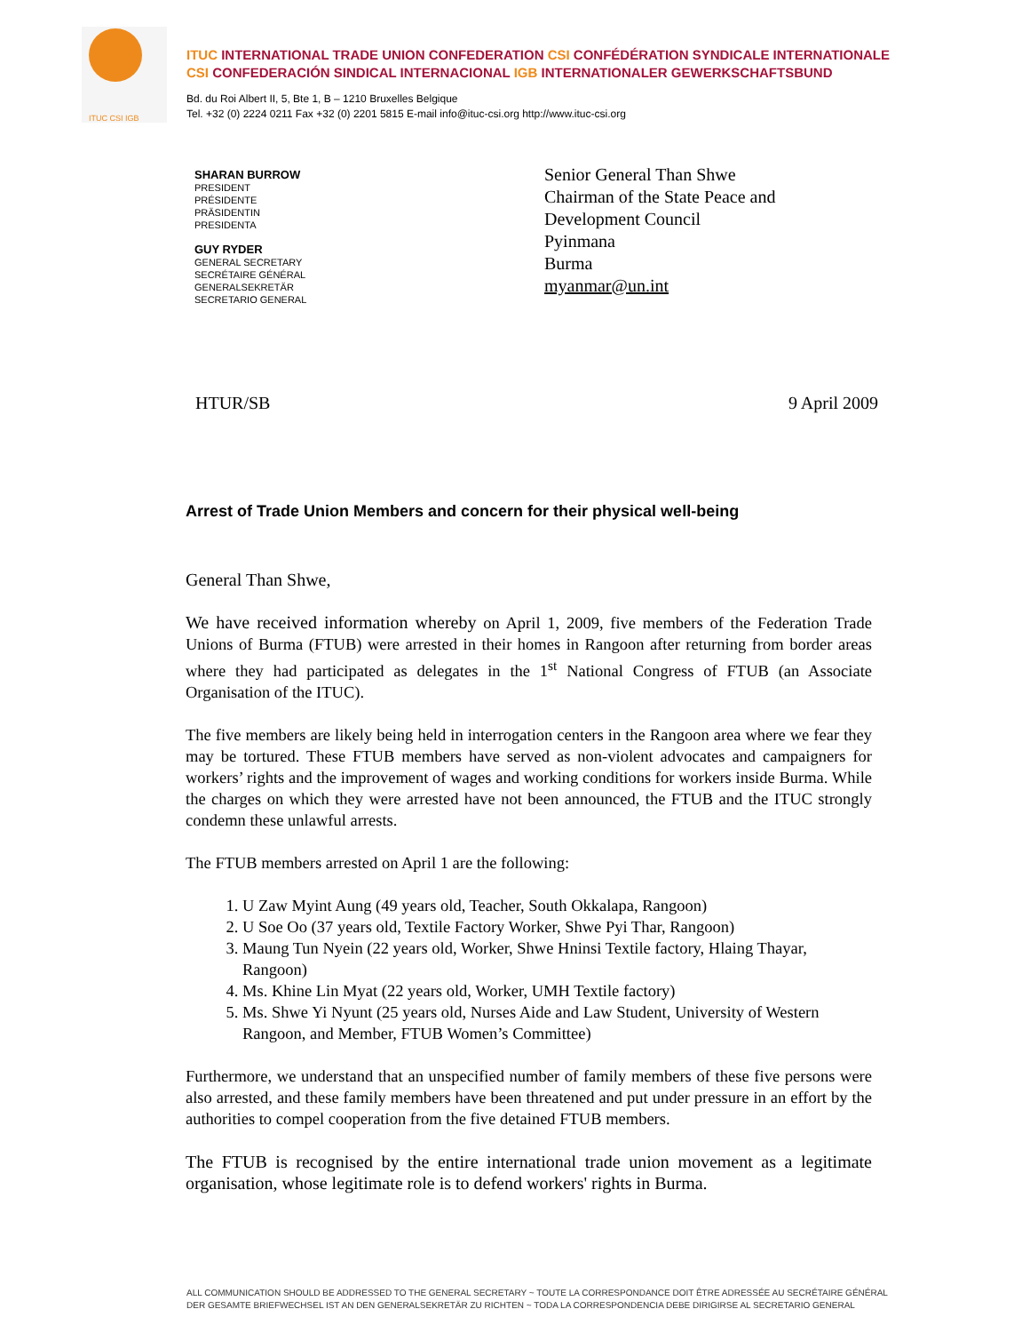ITUC CSI IGB
ITUC INTERNATIONAL TRADE UNION CONFEDERATION CSI CONFÉDÉRATION SYNDICALE INTERNATIONALE
CSI CONFEDERACIÓN SINDICAL INTERNACIONAL IGB INTERNATIONALER GEWERKSCHAFTSBUND
Bd. du Roi Albert II, 5, Bte 1, B – 1210 Bruxelles Belgique
Tel. +32 (0) 2224 0211 Fax +32 (0) 2201 5815 E-mail info@ituc-csi.org http://www.ituc-csi.org
SHARAN BURROW
PRESIDENT
PRÉSIDENTE
PRÄSIDENTIN
PRESIDENTA
GUY RYDER
GENERAL SECRETARY
SECRÉTAIRE GÉNÉRAL
GENERALSEKRETÄR
SECRETARIO GENERAL
Senior General Than Shwe
Chairman of the State Peace and
Development Council
Pyinmana
Burma
myanmar@un.int
HTUR/SB 9 April 2009
Arrest of Trade Union Members and concern for their physical well-being
General Than Shwe,
We have received information whereby on April 1, 2009, five members of the Federation Trade Unions of Burma (FTUB) were arrested in their homes in Rangoon after returning from border areas where they had participated as delegates in the 1<sup>st</sup> National Congress of FTUB (an Associate Organisation of the ITUC).
The five members are likely being held in interrogation centers in the Rangoon area where we fear they may be tortured. These FTUB members have served as non-violent advocates and campaigners for workers’ rights and the improvement of wages and working conditions for workers inside Burma. While the charges on which they were arrested have not been announced, the FTUB and the ITUC strongly condemn these unlawful arrests.
The FTUB members arrested on April 1 are the following:
1. U Zaw Myint Aung (49 years old, Teacher, South Okkalapa, Rangoon)
2. U Soe Oo (37 years old, Textile Factory Worker, Shwe Pyi Thar, Rangoon)
3. Maung Tun Nyein (22 years old, Worker, Shwe Hninsi Textile factory, Hlaing Thayar, Rangoon)
4. Ms. Khine Lin Myat (22 years old, Worker, UMH Textile factory)
5. Ms. Shwe Yi Nyunt (25 years old, Nurses Aide and Law Student, University of Western Rangoon, and Member, FTUB Women’s Committee)
Furthermore, we understand that an unspecified number of family members of these five persons were also arrested, and these family members have been threatened and put under pressure in an effort by the authorities to compel cooperation from the five detained FTUB members.
The FTUB is recognised by the entire international trade union movement as a legitimate organisation, whose legitimate role is to defend workers' rights in Burma.
ALL COMMUNICATION SHOULD BE ADDRESSED TO THE GENERAL SECRETARY ~ TOUTE LA CORRESPONDANCE DOIT ÊTRE ADRESSÉE AU SECRÉTAIRE GÉNÉRAL
DER GESAMTE BRIEFWECHSEL IST AN DEN GENERALSEKRETÄR ZU RICHTEN ~ TODA LA CORRESPONDENCIA DEBE DIRIGIRSE AL SECRETARIO GENERAL